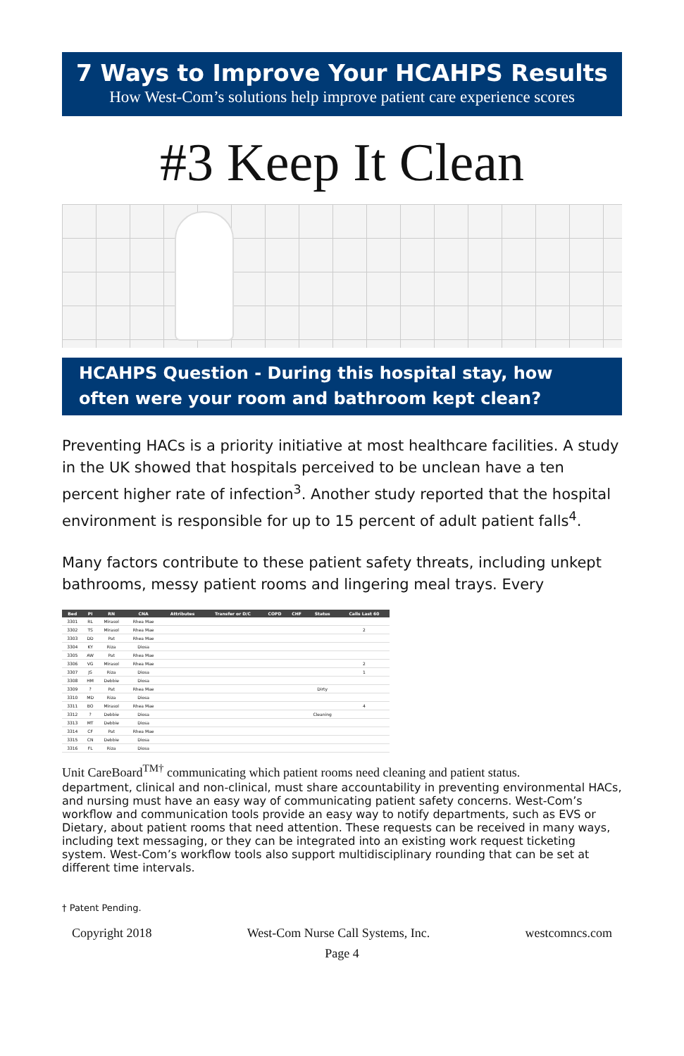7 Ways to Improve Your HCAHPS Results
How West-Com’s solutions help improve patient care experience scores
#3 Keep It Clean
HCAHPS Question - During this hospital stay, how often were your room and bathroom kept clean?
Preventing HACs is a priority initiative at most healthcare facilities. A study in the UK showed that hospitals perceived to be unclean have a ten percent higher rate of infection<sup>3</sup>. Another study reported that the hospital environment is responsible for up to 15 percent of adult patient falls<sup>4</sup>.
Many factors contribute to these patient safety threats, including unkept bathrooms, messy patient rooms and lingering meal trays. Every
| Bed | PI | RN | CNA | Attributes | Transfer or D/C | COPD | CHF | Status | Calls Last 60 |
| --- | --- | --- | --- | --- | --- | --- | --- | --- | --- |
| 3301 | RL | Mirasol | Rhea Mae | | | | | | |
| 3302 | TS | Mirasol | Rhea Mae | | | | | | 2 |
| 3303 | DD | Pat | Rhea Mae | | | | | | |
| 3304 | KY | Riza | Diosa | | | | | | |
| 3305 | AW | Pat | Rhea Mae | | | | | | |
| 3306 | VG | Mirasol | Rhea Mae | | | | | | 2 |
| 3307 | JS | Riza | Diosa | | | | | | 1 |
| 3308 | HM | Debbie | Diosa | | | | | | |
| 3309 | ? | Pat | Rhea Mae | | | | | Dirty | |
| 3310 | MD | Riza | Diosa | | | | | | |
| 3311 | BO | Mirasol | Rhea Mae | | | | | | 4 |
| 3312 | ? | Debbie | Diosa | | | | | Cleaning | |
| 3313 | MT | Debbie | Diosa | | | | | | |
| 3314 | CF | Pat | Rhea Mae | | | | | | |
| 3315 | CN | Debbie | Diosa | | | | | | |
| 3316 | FL | Riza | Diosa | | | | | | |
Unit CareBoard<sup>TM†</sup> communicating which patient rooms need cleaning and patient status. department, clinical and non-clinical, must share accountability in preventing environmental HACs, and nursing must have an easy way of communicating patient safety concerns. West-Com’s workflow and communication tools provide an easy way to notify departments, such as EVS or Dietary, about patient rooms that need attention. These requests can be received in many ways, including text messaging, or they can be integrated into an existing work request ticketing system. West-Com’s workflow tools also support multidisciplinary rounding that can be set at different time intervals.
† Patent Pending.
Copyright 2018 West-Com Nurse Call Systems, Inc. westcomncs.com
Page 4